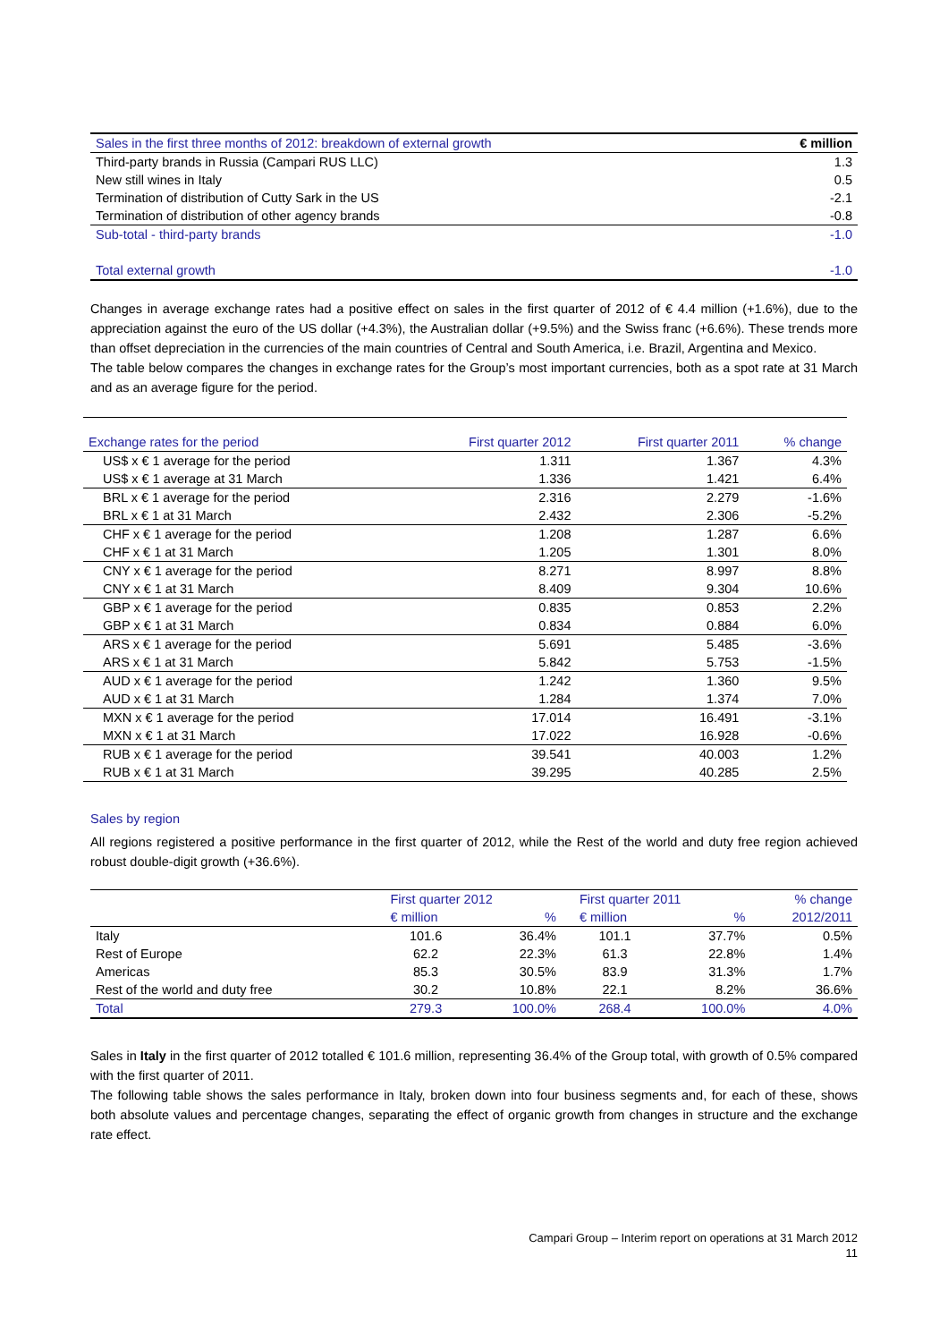| Sales in the first three months of 2012: breakdown of external growth | € million |
| Third-party brands in Russia (Campari RUS LLC) | 1.3 |
| New still wines in Italy | 0.5 |
| Termination of distribution of Cutty Sark in the US | -2.1 |
| Termination of distribution of other agency brands | -0.8 |
| Sub-total - third-party brands | -1.0 |
| Total external growth | -1.0 |
Changes in average exchange rates had a positive effect on sales in the first quarter of 2012 of € 4.4 million (+1.6%), due to the appreciation against the euro of the US dollar (+4.3%), the Australian dollar (+9.5%) and the Swiss franc (+6.6%). These trends more than offset depreciation in the currencies of the main countries of Central and South America, i.e. Brazil, Argentina and Mexico.
The table below compares the changes in exchange rates for the Group’s most important currencies, both as a spot rate at 31 March and as an average figure for the period.
| Exchange rates for the period | First quarter 2012 | First quarter 2011 | % change |
| US$ x € 1 average for the period | 1.311 | 1.367 | 4.3% |
| US$ x € 1 average at 31 March | 1.336 | 1.421 | 6.4% |
| BRL x € 1 average for the period | 2.316 | 2.279 | -1.6% |
| BRL x € 1 at 31 March | 2.432 | 2.306 | -5.2% |
| CHF x € 1 average for the period | 1.208 | 1.287 | 6.6% |
| CHF x € 1 at 31 March | 1.205 | 1.301 | 8.0% |
| CNY x € 1 average for the period | 8.271 | 8.997 | 8.8% |
| CNY x € 1 at 31 March | 8.409 | 9.304 | 10.6% |
| GBP x € 1 average for the period | 0.835 | 0.853 | 2.2% |
| GBP x € 1 at 31 March | 0.834 | 0.884 | 6.0% |
| ARS x € 1 average for the period | 5.691 | 5.485 | -3.6% |
| ARS x € 1 at 31 March | 5.842 | 5.753 | -1.5% |
| AUD x € 1 average for the period | 1.242 | 1.360 | 9.5% |
| AUD x € 1 at 31 March | 1.284 | 1.374 | 7.0% |
| MXN x € 1 average for the period | 17.014 | 16.491 | -3.1% |
| MXN x € 1 at 31 March | 17.022 | 16.928 | -0.6% |
| RUB x € 1 average for the period | 39.541 | 40.003 | 1.2% |
| RUB x € 1 at 31 March | 39.295 | 40.285 | 2.5% |
Sales by region
All regions registered a positive performance in the first quarter of 2012, while the Rest of the world and duty free region achieved robust double-digit growth (+36.6%).
| | First quarter 2012 | | First quarter 2011 | | % change |
| | € million | % | € million | % | 2012/2011 |
| Italy | 101.6 | 36.4% | 101.1 | 37.7% | 0.5% |
| Rest of Europe | 62.2 | 22.3% | 61.3 | 22.8% | 1.4% |
| Americas | 85.3 | 30.5% | 83.9 | 31.3% | 1.7% |
| Rest of the world and duty free | 30.2 | 10.8% | 22.1 | 8.2% | 36.6% |
| Total | 279.3 | 100.0% | 268.4 | 100.0% | 4.0% |
Sales in Italy in the first quarter of 2012 totalled € 101.6 million, representing 36.4% of the Group total, with growth of 0.5% compared with the first quarter of 2011.
The following table shows the sales performance in Italy, broken down into four business segments and, for each of these, shows both absolute values and percentage changes, separating the effect of organic growth from changes in structure and the exchange rate effect.
Campari Group – Interim report on operations at 31 March 2012
11